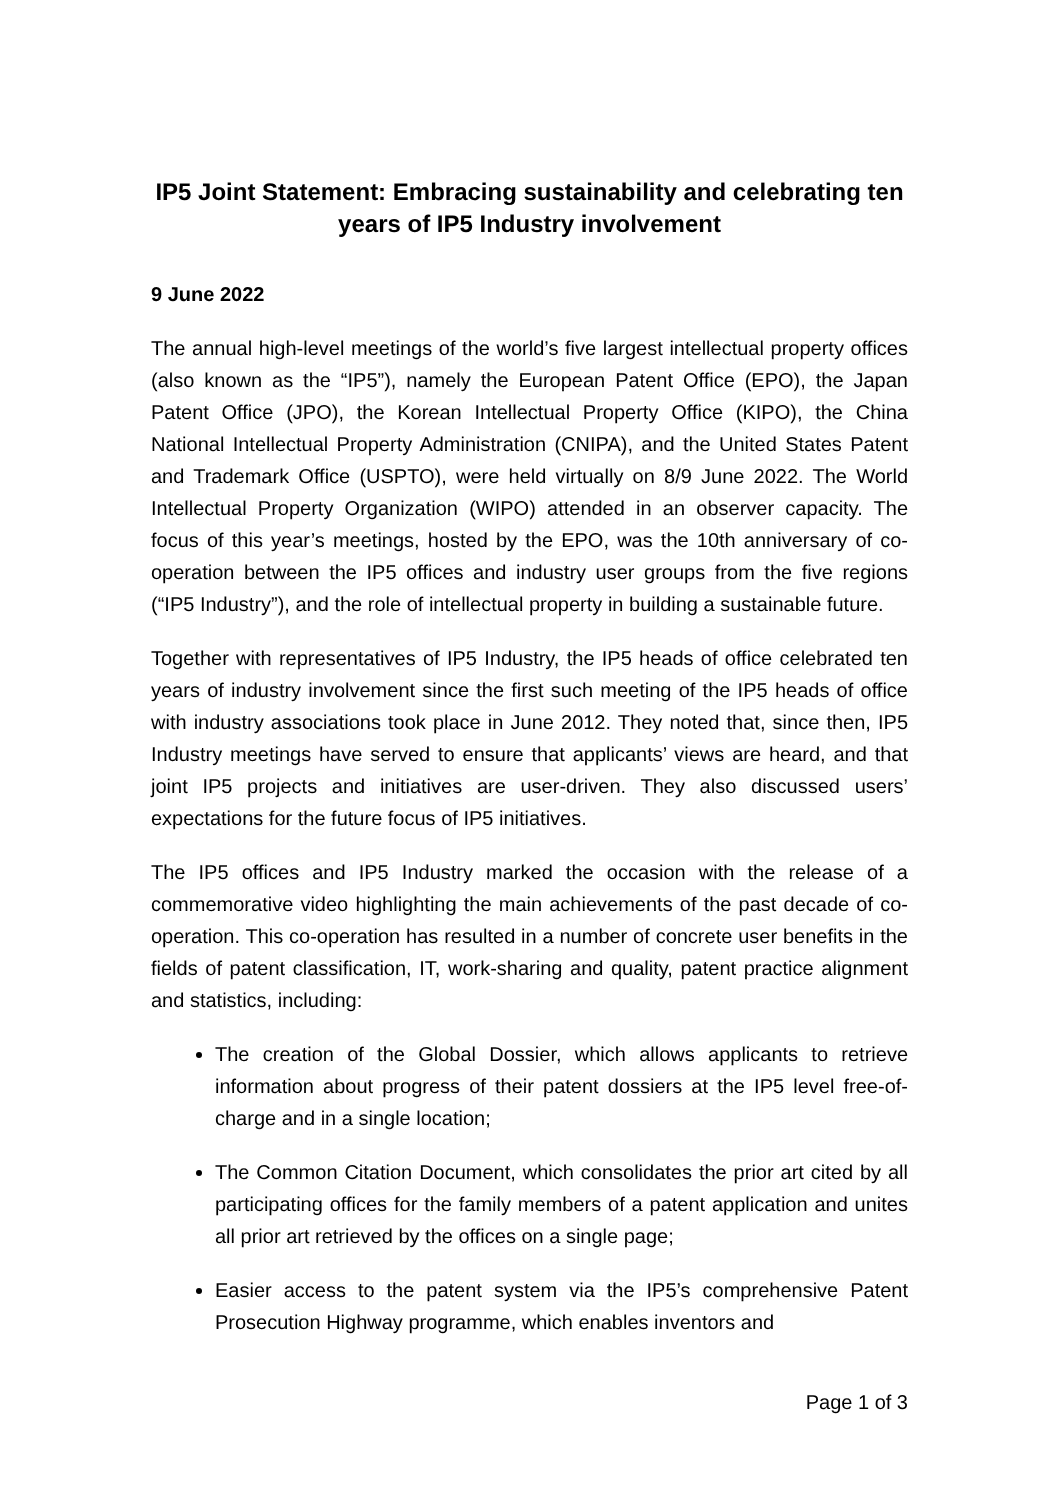IP5 Joint Statement: Embracing sustainability and celebrating ten years of IP5 Industry involvement
9 June 2022
The annual high-level meetings of the world’s five largest intellectual property offices (also known as the “IP5”), namely the European Patent Office (EPO), the Japan Patent Office (JPO), the Korean Intellectual Property Office (KIPO), the China National Intellectual Property Administration (CNIPA), and the United States Patent and Trademark Office (USPTO), were held virtually on 8/9 June 2022. The World Intellectual Property Organization (WIPO) attended in an observer capacity. The focus of this year’s meetings, hosted by the EPO, was the 10th anniversary of co-operation between the IP5 offices and industry user groups from the five regions (“IP5 Industry”), and the role of intellectual property in building a sustainable future.
Together with representatives of IP5 Industry, the IP5 heads of office celebrated ten years of industry involvement since the first such meeting of the IP5 heads of office with industry associations took place in June 2012. They noted that, since then, IP5 Industry meetings have served to ensure that applicants’ views are heard, and that joint IP5 projects and initiatives are user-driven. They also discussed users’ expectations for the future focus of IP5 initiatives.
The IP5 offices and IP5 Industry marked the occasion with the release of a commemorative video highlighting the main achievements of the past decade of co-operation. This co-operation has resulted in a number of concrete user benefits in the fields of patent classification, IT, work-sharing and quality, patent practice alignment and statistics, including:
The creation of the Global Dossier, which allows applicants to retrieve information about progress of their patent dossiers at the IP5 level free-of-charge and in a single location;
The Common Citation Document, which consolidates the prior art cited by all participating offices for the family members of a patent application and unites all prior art retrieved by the offices on a single page;
Easier access to the patent system via the IP5’s comprehensive Patent Prosecution Highway programme, which enables inventors and
Page 1 of 3